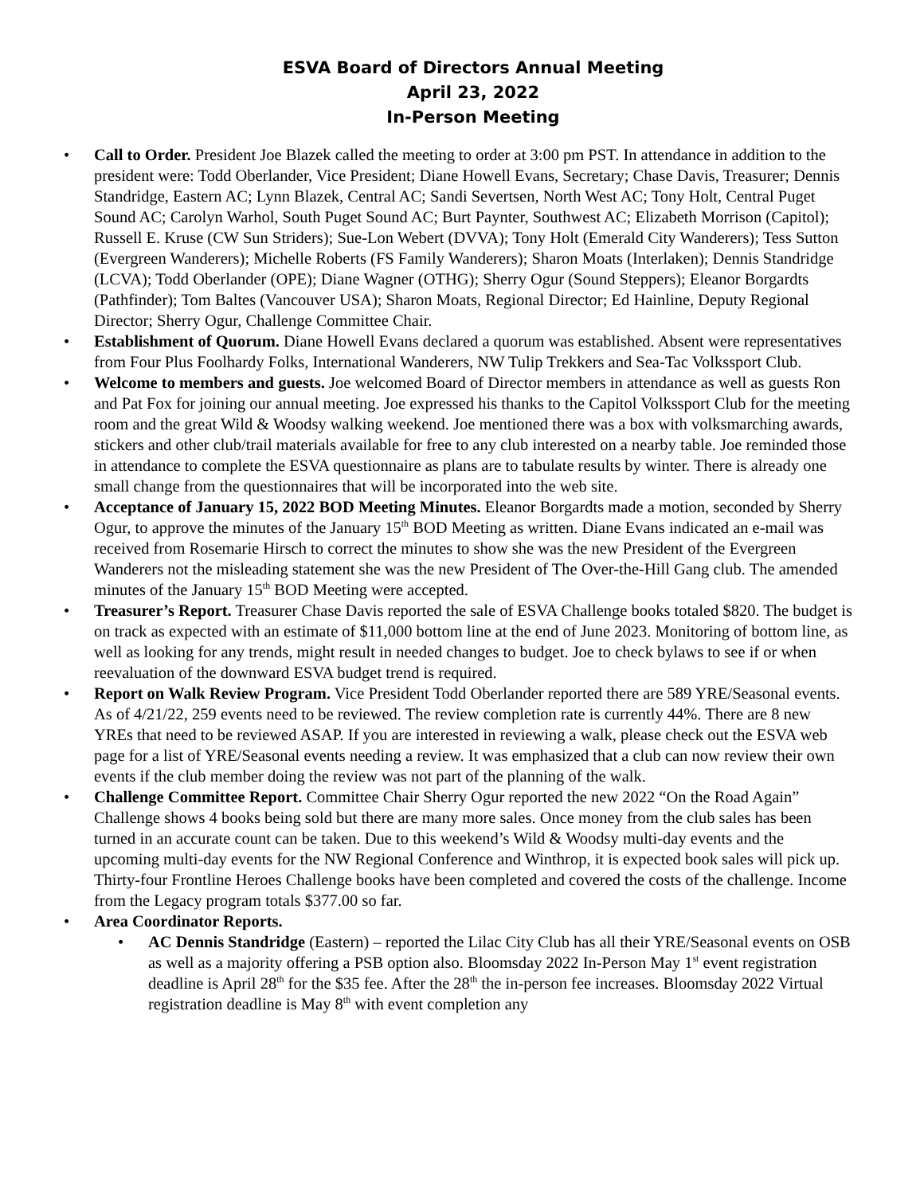ESVA Board of Directors Annual Meeting
April 23, 2022
In-Person Meeting
• Call to Order. President Joe Blazek called the meeting to order at 3:00 pm PST. In attendance in addition to the president were: Todd Oberlander, Vice President; Diane Howell Evans, Secretary; Chase Davis, Treasurer; Dennis Standridge, Eastern AC; Lynn Blazek, Central AC; Sandi Severtsen, North West AC; Tony Holt, Central Puget Sound AC; Carolyn Warhol, South Puget Sound AC; Burt Paynter, Southwest AC; Elizabeth Morrison (Capitol); Russell E. Kruse (CW Sun Striders); Sue-Lon Webert (DVVA); Tony Holt (Emerald City Wanderers); Tess Sutton (Evergreen Wanderers); Michelle Roberts (FS Family Wanderers); Sharon Moats (Interlaken); Dennis Standridge (LCVA); Todd Oberlander (OPE); Diane Wagner (OTHG); Sherry Ogur (Sound Steppers); Eleanor Borgardts (Pathfinder); Tom Baltes (Vancouver USA); Sharon Moats, Regional Director; Ed Hainline, Deputy Regional Director; Sherry Ogur, Challenge Committee Chair.
• Establishment of Quorum. Diane Howell Evans declared a quorum was established. Absent were representatives from Four Plus Foolhardy Folks, International Wanderers, NW Tulip Trekkers and Sea-Tac Volkssport Club.
• Welcome to members and guests. Joe welcomed Board of Director members in attendance as well as guests Ron and Pat Fox for joining our annual meeting. Joe expressed his thanks to the Capitol Volkssport Club for the meeting room and the great Wild & Woodsy walking weekend. Joe mentioned there was a box with volksmarching awards, stickers and other club/trail materials available for free to any club interested on a nearby table. Joe reminded those in attendance to complete the ESVA questionnaire as plans are to tabulate results by winter. There is already one small change from the questionnaires that will be incorporated into the web site.
• Acceptance of January 15, 2022 BOD Meeting Minutes. Eleanor Borgardts made a motion, seconded by Sherry Ogur, to approve the minutes of the January 15<sup>th</sup> BOD Meeting as written. Diane Evans indicated an e-mail was received from Rosemarie Hirsch to correct the minutes to show she was the new President of the Evergreen Wanderers not the misleading statement she was the new President of The Over-the-Hill Gang club. The amended minutes of the January 15<sup>th</sup> BOD Meeting were accepted.
• Treasurer’s Report. Treasurer Chase Davis reported the sale of ESVA Challenge books totaled $820. The budget is on track as expected with an estimate of $11,000 bottom line at the end of June 2023. Monitoring of bottom line, as well as looking for any trends, might result in needed changes to budget. Joe to check bylaws to see if or when reevaluation of the downward ESVA budget trend is required.
• Report on Walk Review Program. Vice President Todd Oberlander reported there are 589 YRE/Seasonal events. As of 4/21/22, 259 events need to be reviewed. The review completion rate is currently 44%. There are 8 new YREs that need to be reviewed ASAP. If you are interested in reviewing a walk, please check out the ESVA web page for a list of YRE/Seasonal events needing a review. It was emphasized that a club can now review their own events if the club member doing the review was not part of the planning of the walk.
• Challenge Committee Report. Committee Chair Sherry Ogur reported the new 2022 “On the Road Again” Challenge shows 4 books being sold but there are many more sales. Once money from the club sales has been turned in an accurate count can be taken. Due to this weekend’s Wild & Woodsy multi-day events and the upcoming multi-day events for the NW Regional Conference and Winthrop, it is expected book sales will pick up. Thirty-four Frontline Heroes Challenge books have been completed and covered the costs of the challenge. Income from the Legacy program totals $377.00 so far.
• Area Coordinator Reports.
• AC Dennis Standridge (Eastern) – reported the Lilac City Club has all their YRE/Seasonal events on OSB as well as a majority offering a PSB option also. Bloomsday 2022 In-Person May 1<sup>st</sup> event registration deadline is April 28<sup>th</sup> for the $35 fee. After the 28<sup>th</sup> the in-person fee increases. Bloomsday 2022 Virtual registration deadline is May 8<sup>th</sup> with event completion any